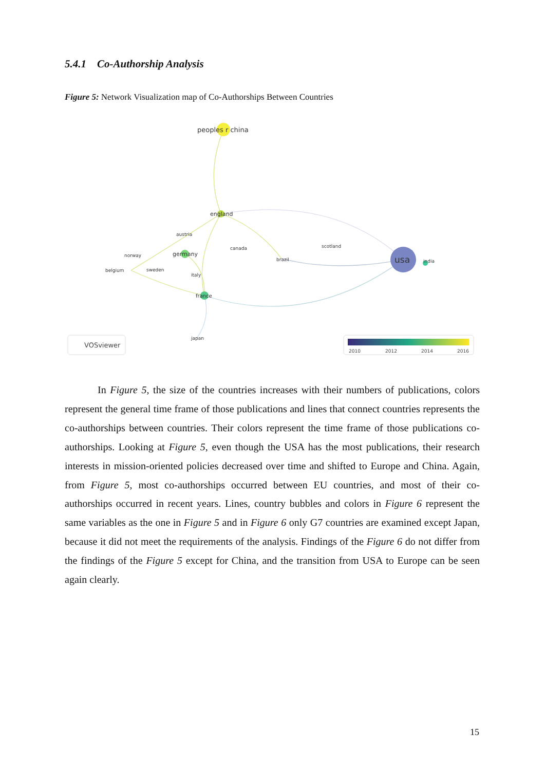5.4.1 Co-Authorship Analysis
Figure 5: Network Visualization map of Co-Authorships Between Countries
peoples r china
england
austria
canada
scotland
norway
germany
brazil
usa
india
belgium
sweden
italy
france
japan
VOSviewer
2010
2012
2014
2016
In Figure 5, the size of the countries increases with their numbers of publications, colors represent the general time frame of those publications and lines that connect countries represents the co-authorships between countries. Their colors represent the time frame of those publications co-authorships. Looking at Figure 5, even though the USA has the most publications, their research interests in mission-oriented policies decreased over time and shifted to Europe and China. Again, from Figure 5, most co-authorships occurred between EU countries, and most of their co-authorships occurred in recent years. Lines, country bubbles and colors in Figure 6 represent the same variables as the one in Figure 5 and in Figure 6 only G7 countries are examined except Japan, because it did not meet the requirements of the analysis. Findings of the Figure 6 do not differ from the findings of the Figure 5 except for China, and the transition from USA to Europe can be seen again clearly.
15